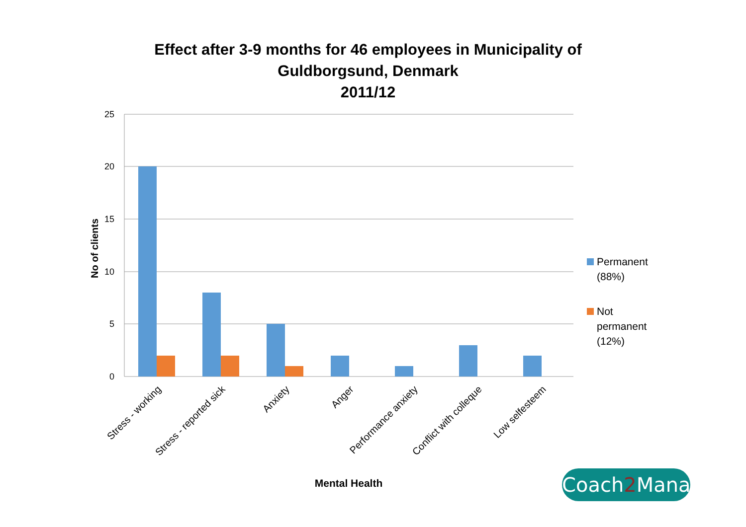Effect after 3-9 months for 46 employees in Municipality of
Guldborgsund, Denmark
2011/12
25
20
15
10
5
0
No of clients
Stress - working
Stress - reported sick
Anxiety
Anger
Performance anxiety
Conflict with colleque
Low selfesteem
Mental Health
Permanent
(88%)
Not
permanent
(12%)
Coach2 Manage